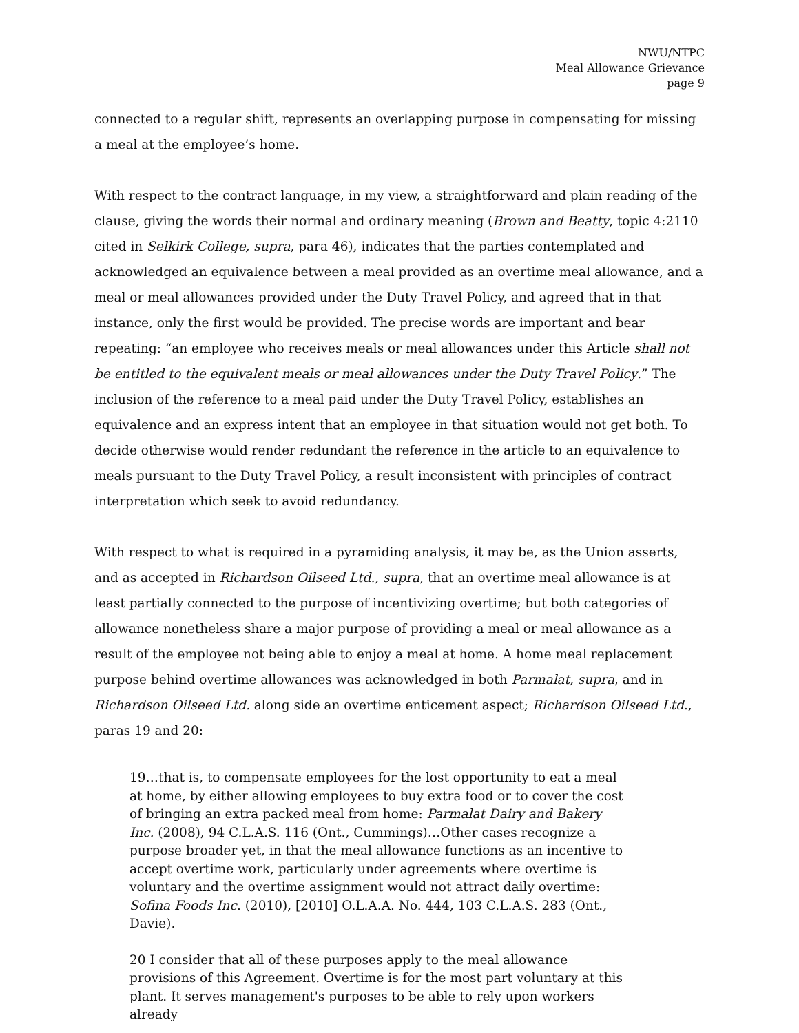NWU/NTPC
Meal Allowance Grievance
page 9
connected to a regular shift, represents an overlapping purpose in compensating for missing a meal at the employee’s home.
With respect to the contract language, in my view, a straightforward and plain reading of the clause, giving the words their normal and ordinary meaning (Brown and Beatty, topic 4:2110 cited in Selkirk College, supra, para 46), indicates that the parties contemplated and acknowledged an equivalence between a meal provided as an overtime meal allowance, and a meal or meal allowances provided under the Duty Travel Policy, and agreed that in that instance, only the first would be provided. The precise words are important and bear repeating: “an employee who receives meals or meal allowances under this Article shall not be entitled to the equivalent meals or meal allowances under the Duty Travel Policy.” The inclusion of the reference to a meal paid under the Duty Travel Policy, establishes an equivalence and an express intent that an employee in that situation would not get both. To decide otherwise would render redundant the reference in the article to an equivalence to meals pursuant to the Duty Travel Policy, a result inconsistent with principles of contract interpretation which seek to avoid redundancy.
With respect to what is required in a pyramiding analysis, it may be, as the Union asserts, and as accepted in Richardson Oilseed Ltd., supra, that an overtime meal allowance is at least partially connected to the purpose of incentivizing overtime; but both categories of allowance nonetheless share a major purpose of providing a meal or meal allowance as a result of the employee not being able to enjoy a meal at home. A home meal replacement purpose behind overtime allowances was acknowledged in both Parmalat, supra, and in Richardson Oilseed Ltd. along side an overtime enticement aspect; Richardson Oilseed Ltd., paras 19 and 20:
19…that is, to compensate employees for the lost opportunity to eat a meal at home, by either allowing employees to buy extra food or to cover the cost of bringing an extra packed meal from home: Parmalat Dairy and Bakery Inc. (2008), 94 C.L.A.S. 116 (Ont., Cummings)…Other cases recognize a purpose broader yet, in that the meal allowance functions as an incentive to accept overtime work, particularly under agreements where overtime is voluntary and the overtime assignment would not attract daily overtime: Sofina Foods Inc. (2010), [2010] O.L.A.A. No. 444, 103 C.L.A.S. 283 (Ont., Davie).
20 I consider that all of these purposes apply to the meal allowance provisions of this Agreement. Overtime is for the most part voluntary at this plant. It serves management's purposes to be able to rely upon workers already